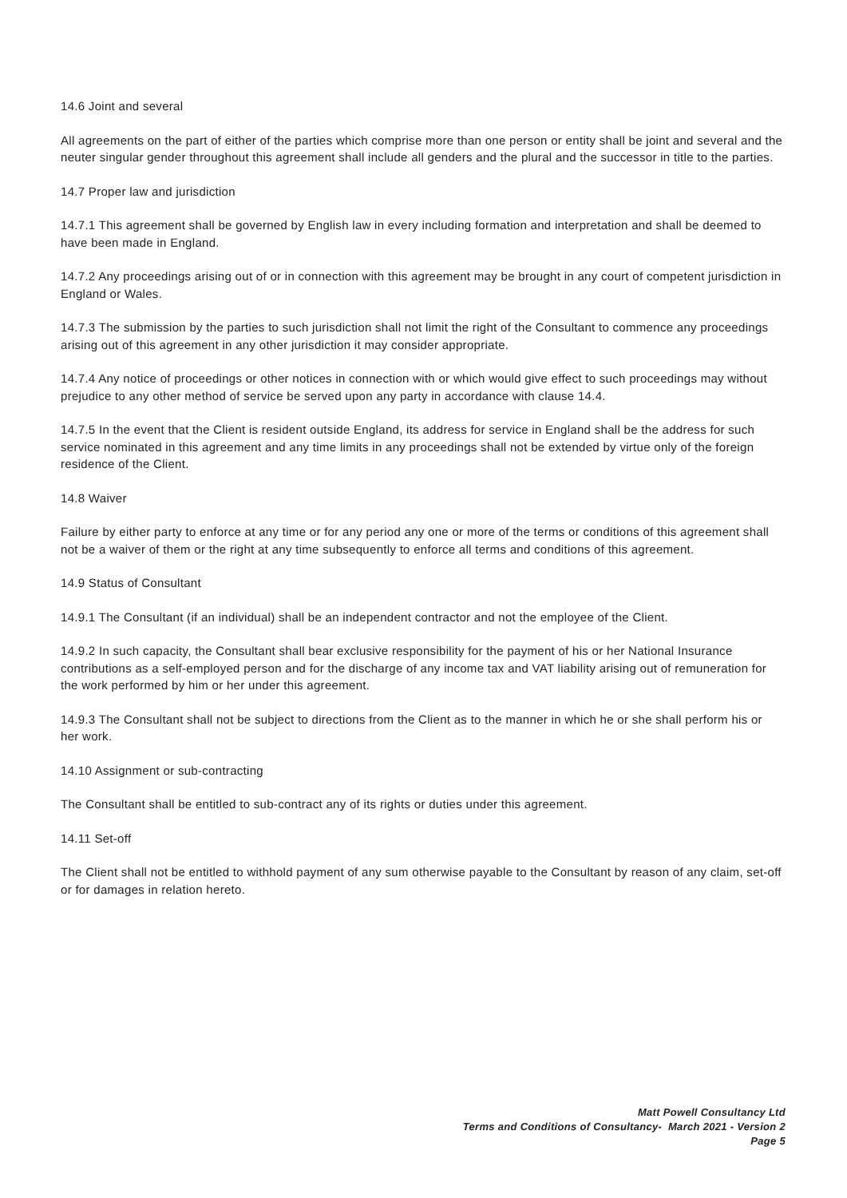14.6 Joint and several
All agreements on the part of either of the parties which comprise more than one person or entity shall be joint and several and the neuter singular gender throughout this agreement shall include all genders and the plural and the successor in title to the parties.
14.7 Proper law and jurisdiction
14.7.1 This agreement shall be governed by English law in every including formation and interpretation and shall be deemed to have been made in England.
14.7.2 Any proceedings arising out of or in connection with this agreement may be brought in any court of competent jurisdiction in England or Wales.
14.7.3 The submission by the parties to such jurisdiction shall not limit the right of the Consultant to commence any proceedings arising out of this agreement in any other jurisdiction it may consider appropriate.
14.7.4 Any notice of proceedings or other notices in connection with or which would give effect to such proceedings may without prejudice to any other method of service be served upon any party in accordance with clause 14.4.
14.7.5 In the event that the Client is resident outside England, its address for service in England shall be the address for such service nominated in this agreement and any time limits in any proceedings shall not be extended by virtue only of the foreign residence of the Client.
14.8 Waiver
Failure by either party to enforce at any time or for any period any one or more of the terms or conditions of this agreement shall not be a waiver of them or the right at any time subsequently to enforce all terms and conditions of this agreement.
14.9 Status of Consultant
14.9.1 The Consultant (if an individual) shall be an independent contractor and not the employee of the Client.
14.9.2 In such capacity, the Consultant shall bear exclusive responsibility for the payment of his or her National Insurance contributions as a self-employed person and for the discharge of any income tax and VAT liability arising out of remuneration for the work performed by him or her under this agreement.
14.9.3 The Consultant shall not be subject to directions from the Client as to the manner in which he or she shall perform his or her work.
14.10 Assignment or sub-contracting
The Consultant shall be entitled to sub-contract any of its rights or duties under this agreement.
14.11 Set-off
The Client shall not be entitled to withhold payment of any sum otherwise payable to the Consultant by reason of any claim, set-off or for damages in relation hereto.
Matt Powell Consultancy Ltd
Terms and Conditions of Consultancy- March 2021 - Version 2
Page 5